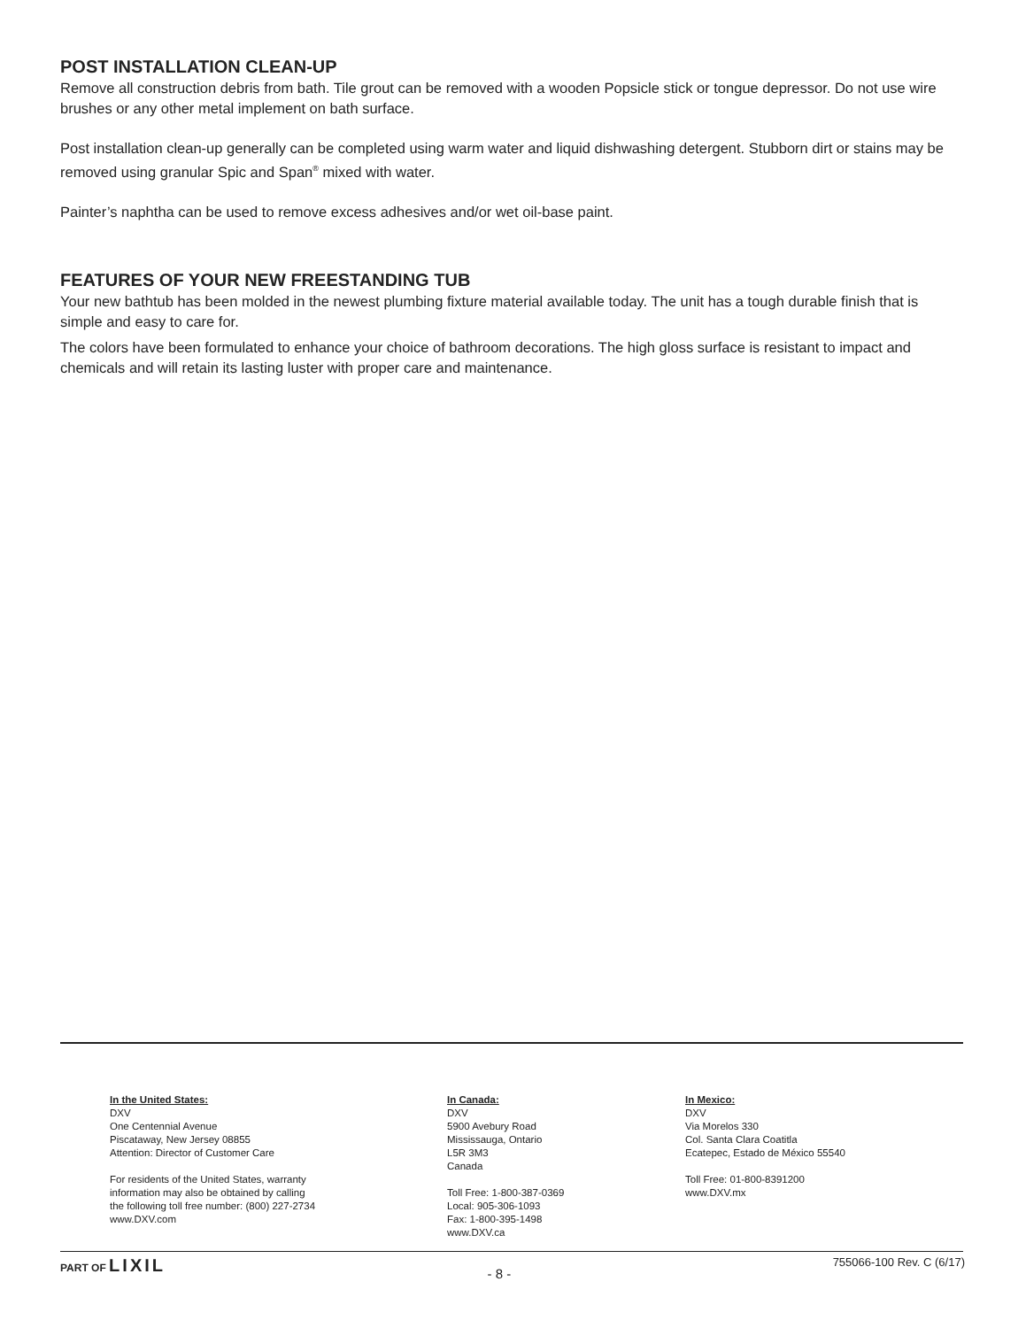POST INSTALLATION CLEAN-UP
Remove all construction debris from bath. Tile grout can be removed with a wooden Popsicle stick or tongue depressor. Do not use wire brushes or any other metal implement on bath surface.
Post installation clean-up generally can be completed using warm water and liquid dishwashing detergent. Stubborn dirt or stains may be removed using granular Spic and Span<sup>®</sup> mixed with water.
Painter’s naphtha can be used to remove excess adhesives and/or wet oil-base paint.
FEATURES OF YOUR NEW FREESTANDING TUB
Your new bathtub has been molded in the newest plumbing fixture material available today. The unit has a tough durable finish that is simple and easy to care for.
The colors have been formulated to enhance your choice of bathroom decorations. The high gloss surface is resistant to impact and chemicals and will retain its lasting luster with proper care and maintenance.
In the United States:
DXV
One Centennial Avenue
Piscataway, New Jersey 08855
Attention: Director of Customer Care
For residents of the United States, warranty
information may also be obtained by calling
the following toll free number: (800) 227-2734
www.DXV.com
In Canada:
DXV
5900 Avebury Road
Mississauga, Ontario
L5R 3M3
Canada
Toll Free: 1-800-387-0369
Local: 905-306-1093
Fax: 1-800-395-1498
www.DXV.ca
In Mexico:
DXV
Via Morelos 330
Col. Santa Clara Coatitla
Ecatepec, Estado de México 55540
Toll Free: 01-800-8391200
www.DXV.mx
PART OF LIXIL
- 8 -
755066-100 Rev. C (6/17)